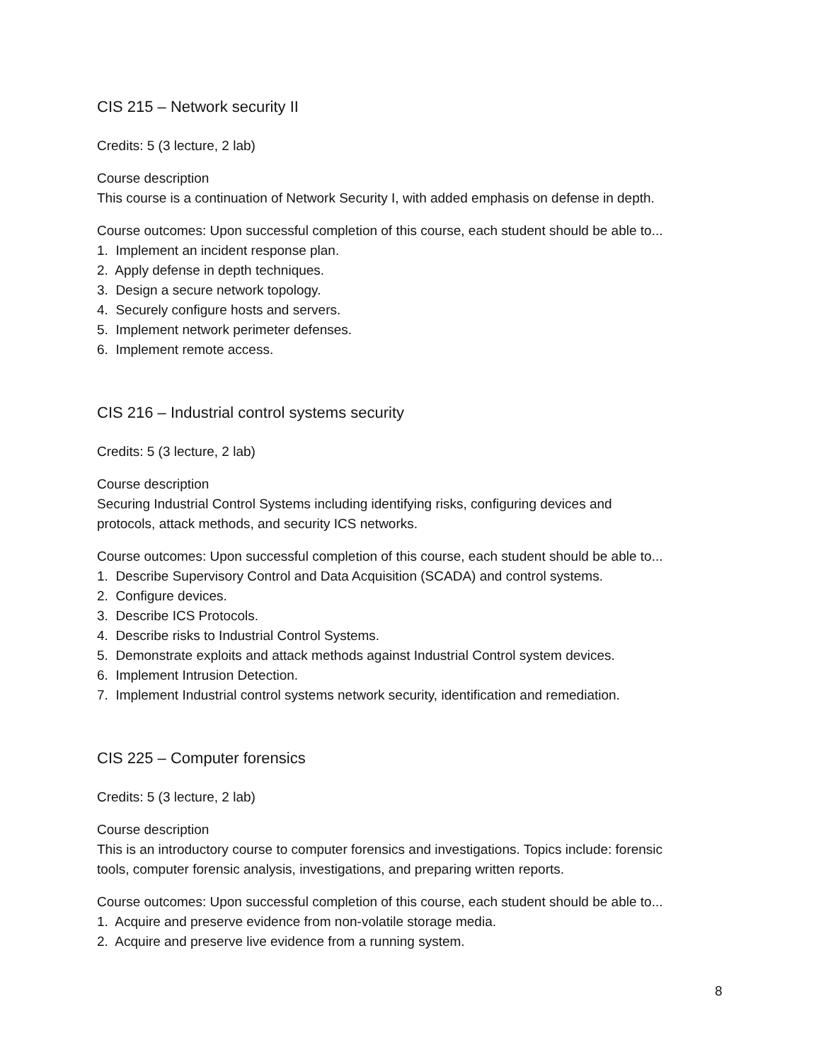CIS 215 – Network security II
Credits: 5 (3 lecture, 2 lab)
Course description
This course is a continuation of Network Security I, with added emphasis on defense in depth.
Course outcomes: Upon successful completion of this course, each student should be able to...
1. Implement an incident response plan.
2. Apply defense in depth techniques.
3. Design a secure network topology.
4. Securely configure hosts and servers.
5. Implement network perimeter defenses.
6. Implement remote access.
CIS 216 – Industrial control systems security
Credits: 5 (3 lecture, 2 lab)
Course description
Securing Industrial Control Systems including identifying risks, configuring devices and
protocols, attack methods, and security ICS networks.
Course outcomes: Upon successful completion of this course, each student should be able to...
1. Describe Supervisory Control and Data Acquisition (SCADA) and control systems.
2. Configure devices.
3. Describe ICS Protocols.
4. Describe risks to Industrial Control Systems.
5. Demonstrate exploits and attack methods against Industrial Control system devices.
6. Implement Intrusion Detection.
7. Implement Industrial control systems network security, identification and remediation.
CIS 225 – Computer forensics
Credits: 5 (3 lecture, 2 lab)
Course description
This is an introductory course to computer forensics and investigations. Topics include: forensic
tools, computer forensic analysis, investigations, and preparing written reports.
Course outcomes: Upon successful completion of this course, each student should be able to...
1. Acquire and preserve evidence from non-volatile storage media.
2. Acquire and preserve live evidence from a running system.
8